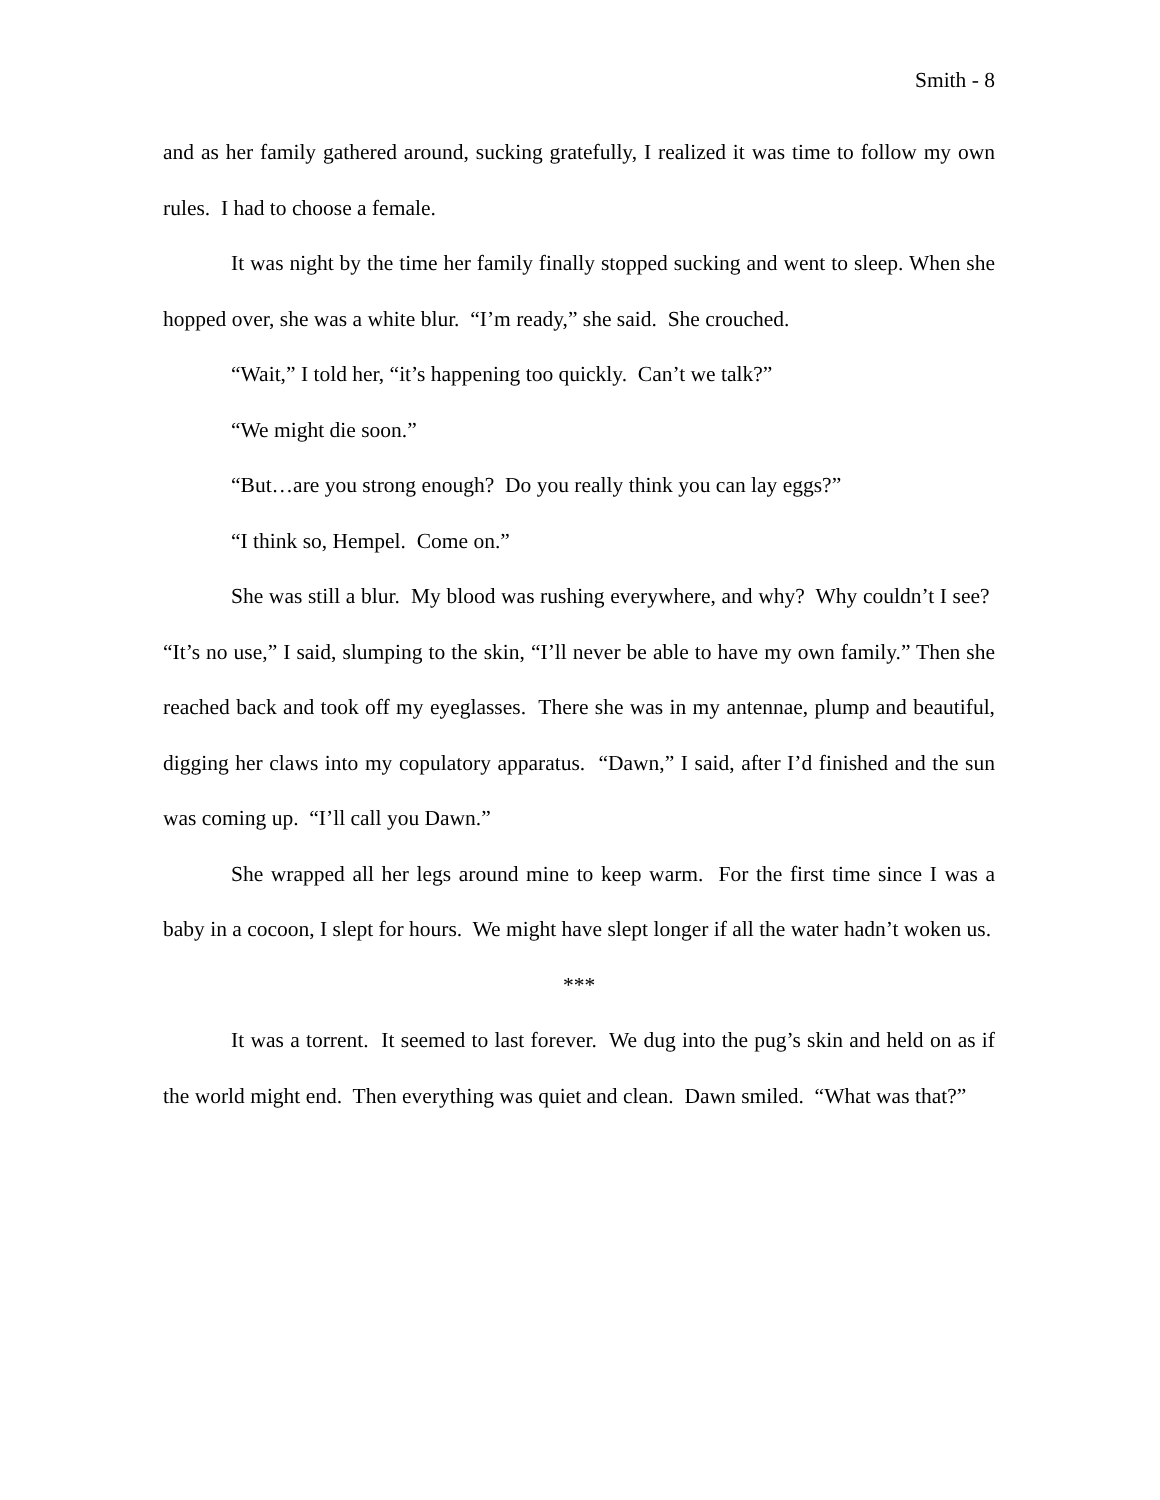Smith - 8
and as her family gathered around, sucking gratefully, I realized it was time to follow my own rules. I had to choose a female.
It was night by the time her family finally stopped sucking and went to sleep. When she hopped over, she was a white blur. “I’m ready,” she said. She crouched.
“Wait,” I told her, “it’s happening too quickly. Can’t we talk?”
“We might die soon.”
“But…are you strong enough? Do you really think you can lay eggs?”
“I think so, Hempel. Come on.”
She was still a blur. My blood was rushing everywhere, and why? Why couldn’t I see? “It’s no use,” I said, slumping to the skin, “I’ll never be able to have my own family.” Then she reached back and took off my eyeglasses. There she was in my antennae, plump and beautiful, digging her claws into my copulatory apparatus. “Dawn,” I said, after I’d finished and the sun was coming up. “I’ll call you Dawn.”
She wrapped all her legs around mine to keep warm. For the first time since I was a baby in a cocoon, I slept for hours. We might have slept longer if all the water hadn’t woken us.
***
It was a torrent. It seemed to last forever. We dug into the pug’s skin and held on as if the world might end. Then everything was quiet and clean. Dawn smiled. “What was that?”